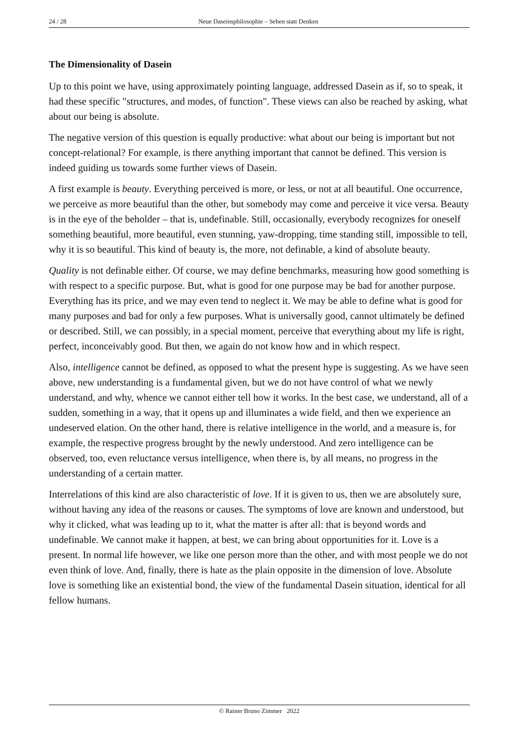24 / 28 Neue Daseinsphilosophie – Sehen statt Denken
The Dimensionality of Dasein
Up to this point we have, using approximately pointing language, addressed Dasein as if, so to speak, it had these specific "structures, and modes, of function". These views can also be reached by asking, what about our being is absolute.
The negative version of this question is equally productive: what about our being is important but not concept-relational? For example, is there anything important that cannot be defined. This version is indeed guiding us towards some further views of Dasein.
A first example is beauty. Everything perceived is more, or less, or not at all beautiful. One occurrence, we perceive as more beautiful than the other, but somebody may come and perceive it vice versa. Beauty is in the eye of the beholder – that is, undefinable. Still, occasionally, everybody recognizes for oneself something beautiful, more beautiful, even stunning, yaw-dropping, time standing still, impossible to tell, why it is so beautiful. This kind of beauty is, the more, not definable, a kind of absolute beauty.
Quality is not definable either. Of course, we may define benchmarks, measuring how good something is with respect to a specific purpose. But, what is good for one purpose may be bad for another purpose. Everything has its price, and we may even tend to neglect it. We may be able to define what is good for many purposes and bad for only a few purposes. What is universally good, cannot ultimately be defined or described. Still, we can possibly, in a special moment, perceive that everything about my life is right, perfect, inconceivably good. But then, we again do not know how and in which respect.
Also, intelligence cannot be defined, as opposed to what the present hype is suggesting. As we have seen above, new understanding is a fundamental given, but we do not have control of what we newly understand, and why, whence we cannot either tell how it works. In the best case, we understand, all of a sudden, something in a way, that it opens up and illuminates a wide field, and then we experience an undeserved elation. On the other hand, there is relative intelligence in the world, and a measure is, for example, the respective progress brought by the newly understood. And zero intelligence can be observed, too, even reluctance versus intelligence, when there is, by all means, no progress in the understanding of a certain matter.
Interrelations of this kind are also characteristic of love. If it is given to us, then we are absolutely sure, without having any idea of the reasons or causes. The symptoms of love are known and understood, but why it clicked, what was leading up to it, what the matter is after all: that is beyond words and undefinable. We cannot make it happen, at best, we can bring about opportunities for it. Love is a present. In normal life however, we like one person more than the other, and with most people we do not even think of love. And, finally, there is hate as the plain opposite in the dimension of love. Absolute love is something like an existential bond, the view of the fundamental Dasein situation, identical for all fellow humans.
© Rainer Bruno Zimmer 2022